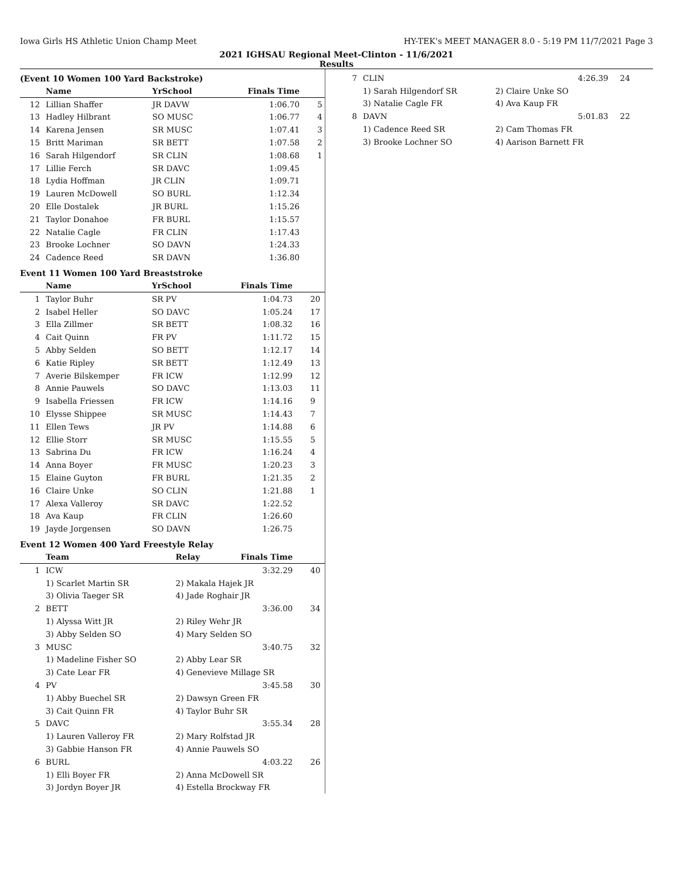Iowa Girls HS Athletic Union Champ Meet HY-TEK's MEET MANAGER 8.0 - 5:19 PM 11/7/2021 Page 3
2021 IGHSAU Regional Meet-Clinton - 11/6/2021
Results
(Event 10 Women 100 Yard Backstroke)
| | Name | YrSchool | Finals Time | |
| --- | --- | --- | --- | --- |
| 12 | Lillian Shaffer | JR DAVW | 1:06.70 | 5 |
| 13 | Hadley Hilbrant | SO MUSC | 1:06.77 | 4 |
| 14 | Karena Jensen | SR MUSC | 1:07.41 | 3 |
| 15 | Britt Mariman | SR BETT | 1:07.58 | 2 |
| 16 | Sarah Hilgendorf | SR CLIN | 1:08.68 | 1 |
| 17 | Lillie Ferch | SR DAVC | 1:09.45 | |
| 18 | Lydia Hoffman | JR CLIN | 1:09.71 | |
| 19 | Lauren McDowell | SO BURL | 1:12.34 | |
| 20 | Elle Dostalek | JR BURL | 1:15.26 | |
| 21 | Taylor Donahoe | FR BURL | 1:15.57 | |
| 22 | Natalie Cagle | FR CLIN | 1:17.43 | |
| 23 | Brooke Lochner | SO DAVN | 1:24.33 | |
| 24 | Cadence Reed | SR DAVN | 1:36.80 | |
Event 11 Women 100 Yard Breaststroke
| | Name | YrSchool | Finals Time | |
| --- | --- | --- | --- | --- |
| 1 | Taylor Buhr | SR PV | 1:04.73 | 20 |
| 2 | Isabel Heller | SO DAVC | 1:05.24 | 17 |
| 3 | Ella Zillmer | SR BETT | 1:08.32 | 16 |
| 4 | Cait Quinn | FR PV | 1:11.72 | 15 |
| 5 | Abby Selden | SO BETT | 1:12.17 | 14 |
| 6 | Katie Ripley | SR BETT | 1:12.49 | 13 |
| 7 | Averie Bilskemper | FR ICW | 1:12.99 | 12 |
| 8 | Annie Pauwels | SO DAVC | 1:13.03 | 11 |
| 9 | Isabella Friessen | FR ICW | 1:14.16 | 9 |
| 10 | Elysse Shippee | SR MUSC | 1:14.43 | 7 |
| 11 | Ellen Tews | JR PV | 1:14.88 | 6 |
| 12 | Ellie Storr | SR MUSC | 1:15.55 | 5 |
| 13 | Sabrina Du | FR ICW | 1:16.24 | 4 |
| 14 | Anna Boyer | FR MUSC | 1:20.23 | 3 |
| 15 | Elaine Guyton | FR BURL | 1:21.35 | 2 |
| 16 | Claire Unke | SO CLIN | 1:21.88 | 1 |
| 17 | Alexa Valleroy | SR DAVC | 1:22.52 | |
| 18 | Ava Kaup | FR CLIN | 1:26.60 | |
| 19 | Jayde Jorgensen | SO DAVN | 1:26.75 | |
Event 12 Women 400 Yard Freestyle Relay
| | Team | Relay | Finals Time | |
| --- | --- | --- | --- | --- |
| 1 | ICW | | 3:32.29 | 40 |
| | 1) Scarlet Martin SR | 2) Makala Hajek JR | | |
| | 3) Olivia Taeger SR | 4) Jade Roghair JR | | |
| 2 | BETT | | 3:36.00 | 34 |
| | 1) Alyssa Witt JR | 2) Riley Wehr JR | | |
| | 3) Abby Selden SO | 4) Mary Selden SO | | |
| 3 | MUSC | | 3:40.75 | 32 |
| | 1) Madeline Fisher SO | 2) Abby Lear SR | | |
| | 3) Cate Lear FR | 4) Genevieve Millage SR | | |
| 4 | PV | | 3:45.58 | 30 |
| | 1) Abby Buechel SR | 2) Dawsyn Green FR | | |
| | 3) Cait Quinn FR | 4) Taylor Buhr SR | | |
| 5 | DAVC | | 3:55.34 | 28 |
| | 1) Lauren Valleroy FR | 2) Mary Rolfstad JR | | |
| | 3) Gabbie Hanson FR | 4) Annie Pauwels SO | | |
| 6 | BURL | | 4:03.22 | 26 |
| | 1) Elli Boyer FR | 2) Anna McDowell SR | | |
| | 3) Jordyn Boyer JR | 4) Estella Brockway FR | | |
| 7 | CLIN | | 4:26.39 | 24 |
| | 1) Sarah Hilgendorf SR | 2) Claire Unke SO | | |
| | 3) Natalie Cagle FR | 4) Ava Kaup FR | | |
| 8 | DAVN | | 5:01.83 | 22 |
| | 1) Cadence Reed SR | 2) Cam Thomas FR | | |
| | 3) Brooke Lochner SO | 4) Aarison Barnett FR | | |